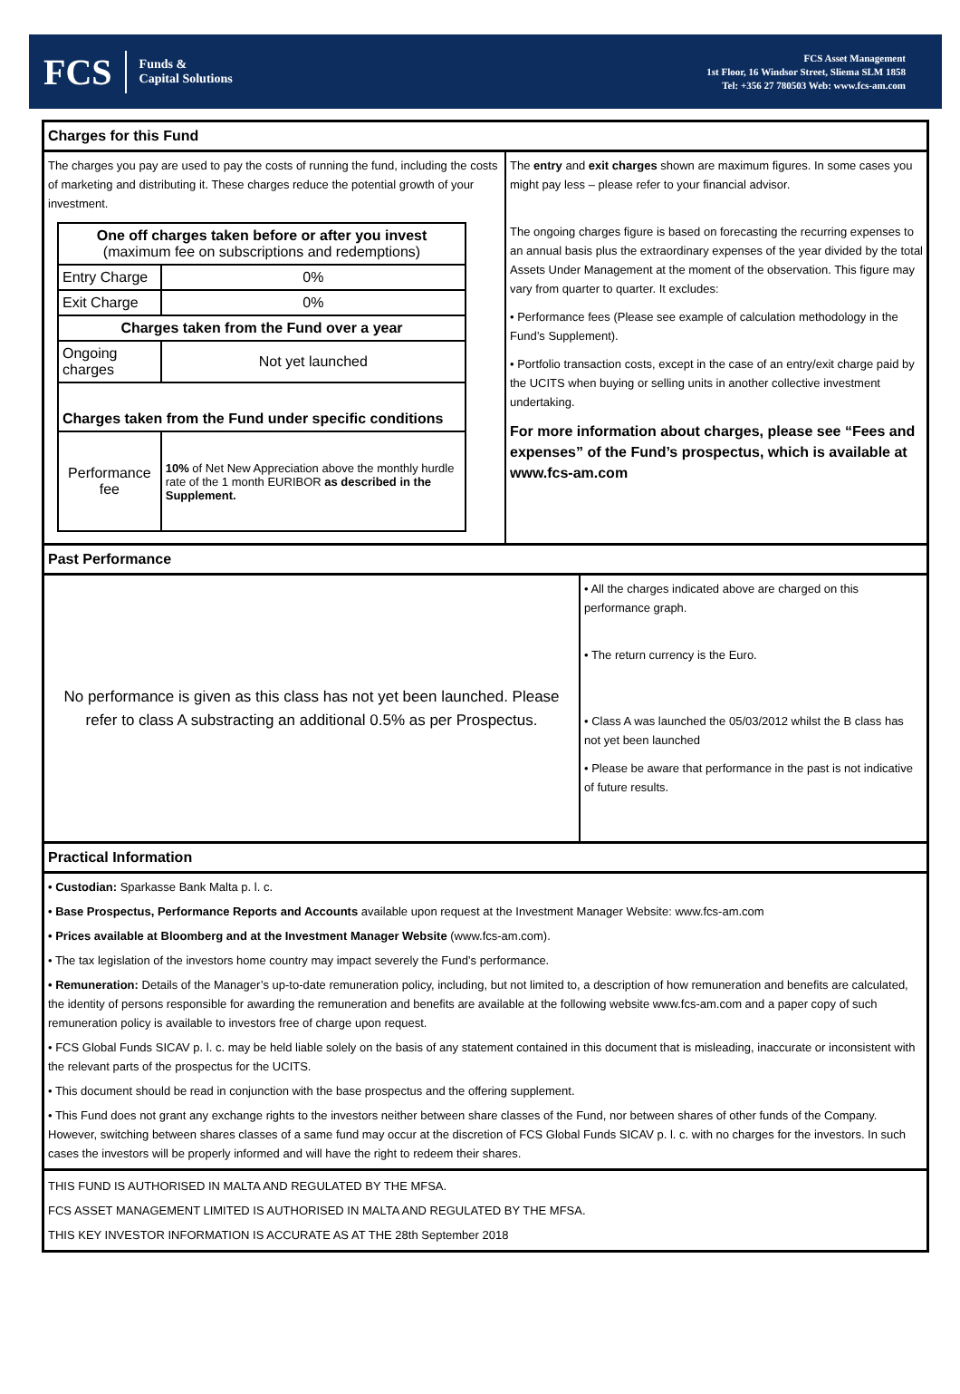FCS Funds &
Capital Solutions
FCS Asset Management
1st Floor, 16 Windsor Street, Sliema SLM 1858
Tel: +356 27 780503 Web: www.fcs-am.com
Charges for this Fund
The charges you pay are used to pay the costs of running the fund, including the costs of marketing and distributing it. These charges reduce the potential growth of your investment.
| One off charges taken before or after you invest (maximum fee on subscriptions and redemptions) | |
| Entry Charge | 0% |
| Exit Charge | 0% |
| Charges taken from the Fund over a year | |
| Ongoing charges | Not yet launched |
| Charges taken from the Fund under specific conditions | |
| Performance fee | 10% of Net New Appreciation above the monthly hurdle rate of the 1 month EURIBOR as described in the Supplement. |
The entry and exit charges shown are maximum figures. In some cases you might pay less – please refer to your financial advisor.
The ongoing charges figure is based on forecasting the recurring expenses to an annual basis plus the extraordinary expenses of the year divided by the total Assets Under Management at the moment of the observation. This figure may vary from quarter to quarter. It excludes:
• Performance fees (Please see example of calculation methodology in the Fund’s Supplement).
• Portfolio transaction costs, except in the case of an entry/exit charge paid by the UCITS when buying or selling units in another collective investment undertaking.
For more information about charges, please see “Fees and expenses” of the Fund’s prospectus, which is available at www.fcs-am.com
Past Performance
No performance is given as this class has not yet been launched. Please refer to class A substracting an additional 0.5% as per Prospectus.
• All the charges indicated above are charged on this performance graph.
• The return currency is the Euro.
• Class A was launched the 05/03/2012 whilst the B class has not yet been launched
• Please be aware that performance in the past is not indicative of future results.
Practical Information
• Custodian: Sparkasse Bank Malta p. l. c.
• Base Prospectus, Performance Reports and Accounts available upon request at the Investment Manager Website: www.fcs-am.com
• Prices available at Bloomberg and at the Investment Manager Website (www.fcs-am.com).
• The tax legislation of the investors home country may impact severely the Fund’s performance.
• Remuneration: Details of the Manager’s up-to-date remuneration policy, including, but not limited to, a description of how remuneration and benefits are calculated, the identity of persons responsible for awarding the remuneration and benefits are available at the following website www.fcs-am.com and a paper copy of such remuneration policy is available to investors free of charge upon request.
• FCS Global Funds SICAV p. l. c. may be held liable solely on the basis of any statement contained in this document that is misleading, inaccurate or inconsistent with the relevant parts of the prospectus for the UCITS.
• This document should be read in conjunction with the base prospectus and the offering supplement.
• This Fund does not grant any exchange rights to the investors neither between share classes of the Fund, nor between shares of other funds of the Company. However, switching between shares classes of a same fund may occur at the discretion of FCS Global Funds SICAV p. l. c. with no charges for the investors. In such cases the investors will be properly informed and will have the right to redeem their shares.
THIS FUND IS AUTHORISED IN MALTA AND REGULATED BY THE MFSA.
FCS ASSET MANAGEMENT LIMITED IS AUTHORISED IN MALTA AND REGULATED BY THE MFSA.
THIS KEY INVESTOR INFORMATION IS ACCURATE AS AT THE 28th September 2018